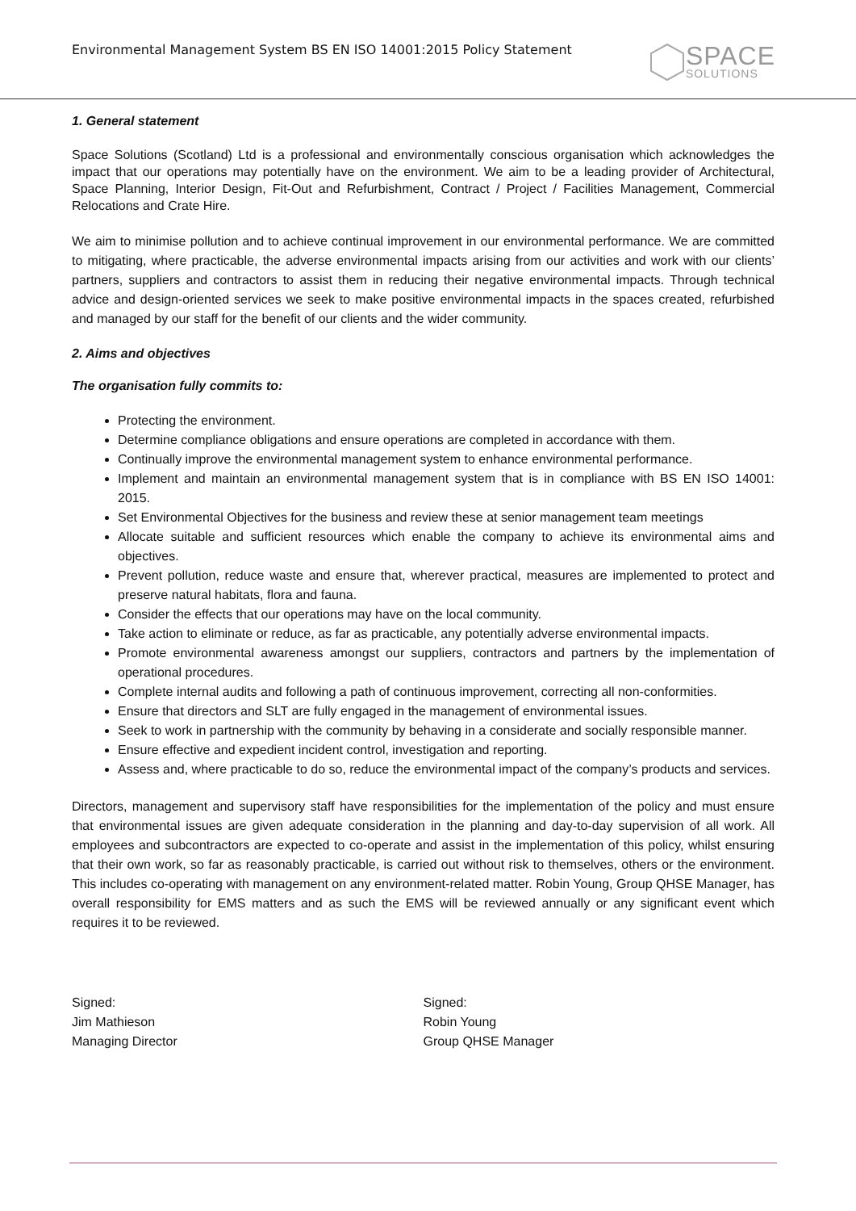Environmental Management System BS EN ISO 14001:2015 Policy Statement
SPACE
SOLUTIONS
1. General statement
Space Solutions (Scotland) Ltd is a professional and environmentally conscious organisation which acknowledges the impact that our operations may potentially have on the environment. We aim to be a leading provider of Architectural, Space Planning, Interior Design, Fit-Out and Refurbishment, Contract / Project / Facilities Management, Commercial Relocations and Crate Hire.
We aim to minimise pollution and to achieve continual improvement in our environmental performance. We are committed to mitigating, where practicable, the adverse environmental impacts arising from our activities and work with our clients’ partners, suppliers and contractors to assist them in reducing their negative environmental impacts. Through technical advice and design-oriented services we seek to make positive environmental impacts in the spaces created, refurbished and managed by our staff for the benefit of our clients and the wider community.
2. Aims and objectives
The organisation fully commits to:
Protecting the environment.
Determine compliance obligations and ensure operations are completed in accordance with them.
Continually improve the environmental management system to enhance environmental performance.
Implement and maintain an environmental management system that is in compliance with BS EN ISO 14001: 2015.
Set Environmental Objectives for the business and review these at senior management team meetings
Allocate suitable and sufficient resources which enable the company to achieve its environmental aims and objectives.
Prevent pollution, reduce waste and ensure that, wherever practical, measures are implemented to protect and preserve natural habitats, flora and fauna.
Consider the effects that our operations may have on the local community.
Take action to eliminate or reduce, as far as practicable, any potentially adverse environmental impacts.
Promote environmental awareness amongst our suppliers, contractors and partners by the implementation of operational procedures.
Complete internal audits and following a path of continuous improvement, correcting all non-conformities.
Ensure that directors and SLT are fully engaged in the management of environmental issues.
Seek to work in partnership with the community by behaving in a considerate and socially responsible manner.
Ensure effective and expedient incident control, investigation and reporting.
Assess and, where practicable to do so, reduce the environmental impact of the company’s products and services.
Directors, management and supervisory staff have responsibilities for the implementation of the policy and must ensure that environmental issues are given adequate consideration in the planning and day-to-day supervision of all work. All employees and subcontractors are expected to co-operate and assist in the implementation of this policy, whilst ensuring that their own work, so far as reasonably practicable, is carried out without risk to themselves, others or the environment. This includes co-operating with management on any environment-related matter. Robin Young, Group QHSE Manager, has overall responsibility for EMS matters and as such the EMS will be reviewed annually or any significant event which requires it to be reviewed.
Signed:
Jim Mathieson
Managing Director
Signed:
Robin Young
Group QHSE Manager